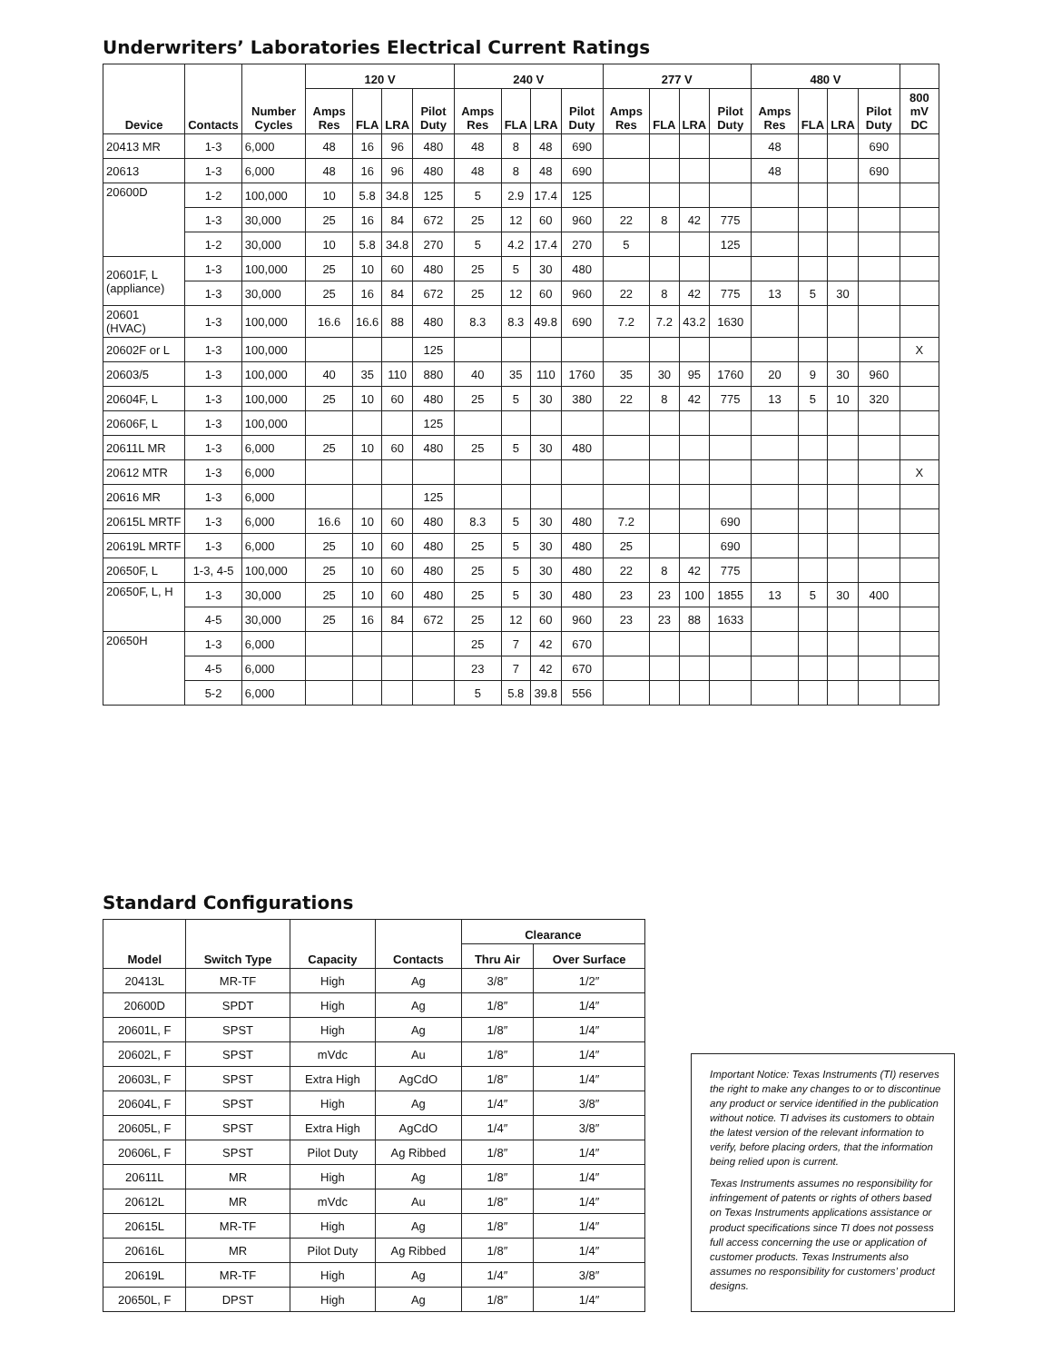Underwriters’ Laboratories Electrical Current Ratings
| Device | Contacts | Number Cycles | 120 V | | | | 240 V | | | | 277 V | | | | 480 V | | | | |
| --- | --- | --- | --- | --- | --- | --- | --- | --- | --- | --- | --- | --- | --- | --- | --- | --- | --- | --- | --- |
| | | | Amps Res | FLA | LRA | Pilot Duty | Amps Res | FLA | LRA | Pilot Duty | Amps Res | FLA | LRA | Pilot Duty | Amps Res | FLA | LRA | Pilot Duty | 800 mV DC |
| 20413 MR | 1-3 | 6,000 | 48 | 16 | 96 | 480 | 48 | 8 | 48 | 690 | | | | | 48 | | | 690 | |
| 20613 | 1-3 | 6,000 | 48 | 16 | 96 | 480 | 48 | 8 | 48 | 690 | | | | | 48 | | | 690 | |
| 20600D | 1-2 | 100,000 | 10 | 5.8 | 34.8 | 125 | 5 | 2.9 | 17.4 | 125 | | | | | | | | | |
| | 1-3 | 30,000 | 25 | 16 | 84 | 672 | 25 | 12 | 60 | 960 | 22 | 8 | 42 | 775 | | | | | |
| | 1-2 | 30,000 | 10 | 5.8 | 34.8 | 270 | 5 | 4.2 | 17.4 | 270 | 5 | | | 125 | | | | | |
| 20601F, L (appliance) | 1-3 | 100,000 | 25 | 10 | 60 | 480 | 25 | 5 | 30 | 480 | | | | | | | | | |
| | 1-3 | 30,000 | 25 | 16 | 84 | 672 | 25 | 12 | 60 | 960 | 22 | 8 | 42 | 775 | 13 | 5 | 30 | | |
| 20601 (HVAC) | 1-3 | 100,000 | 16.6 | 16.6 | 88 | 480 | 8.3 | 8.3 | 49.8 | 690 | 7.2 | 7.2 | 43.2 | 1630 | | | | | |
| 20602F or L | 1-3 | 100,000 | | | | 125 | | | | | | | | | | | | | X |
| 20603/5 | 1-3 | 100,000 | 40 | 35 | 110 | 880 | 40 | 35 | 110 | 1760 | 35 | 30 | 95 | 1760 | 20 | 9 | 30 | 960 | |
| 20604F, L | 1-3 | 100,000 | 25 | 10 | 60 | 480 | 25 | 5 | 30 | 380 | 22 | 8 | 42 | 775 | 13 | 5 | 10 | 320 | |
| 20606F, L | 1-3 | 100,000 | | | | 125 | | | | | | | | | | | | | |
| 20611L MR | 1-3 | 6,000 | 25 | 10 | 60 | 480 | 25 | 5 | 30 | 480 | | | | | | | | | |
| 20612 MTR | 1-3 | 6,000 | | | | | | | | | | | | | | | | | X |
| 20616 MR | 1-3 | 6,000 | | | | 125 | | | | | | | | | | | | | |
| 20615L MRTF | 1-3 | 6,000 | 16.6 | 10 | 60 | 480 | 8.3 | 5 | 30 | 480 | 7.2 | | | 690 | | | | | |
| 20619L MRTF | 1-3 | 6,000 | 25 | 10 | 60 | 480 | 25 | 5 | 30 | 480 | 25 | | | 690 | | | | | |
| 20650F, L | 1-3, 4-5 | 100,000 | 25 | 10 | 60 | 480 | 25 | 5 | 30 | 480 | 22 | 8 | 42 | 775 | | | | | |
| 20650F, L, H | 1-3 | 30,000 | 25 | 10 | 60 | 480 | 25 | 5 | 30 | 480 | 23 | 23 | 100 | 1855 | 13 | 5 | 30 | 400 | |
| | 4-5 | 30,000 | 25 | 16 | 84 | 672 | 25 | 12 | 60 | 960 | 23 | 23 | 88 | 1633 | | | | | |
| 20650H | 1-3 | 6,000 | | | | | 25 | 7 | 42 | 670 | | | | | | | | | |
| | 4-5 | 6,000 | | | | | 23 | 7 | 42 | 670 | | | | | | | | | |
| | 5-2 | 6,000 | | | | | 5 | 5.8 | 39.8 | 556 | | | | | | | | | |
Standard Configurations
| Model | Switch Type | Capacity | Contacts | Clearance | |
| --- | --- | --- | --- | --- | --- |
| | | | | Thru Air | Over Surface |
| 20413L | MR-TF | High | Ag | 3/8″ | 1/2″ |
| 20600D | SPDT | High | Ag | 1/8″ | 1/4″ |
| 20601L, F | SPST | High | Ag | 1/8″ | 1/4″ |
| 20602L, F | SPST | mVdc | Au | 1/8″ | 1/4″ |
| 20603L, F | SPST | Extra High | AgCdO | 1/8″ | 1/4″ |
| 20604L, F | SPST | High | Ag | 1/4″ | 3/8″ |
| 20605L, F | SPST | Extra High | AgCdO | 1/4″ | 3/8″ |
| 20606L, F | SPST | Pilot Duty | Ag Ribbed | 1/8″ | 1/4″ |
| 20611L | MR | High | Ag | 1/8″ | 1/4″ |
| 20612L | MR | mVdc | Au | 1/8″ | 1/4″ |
| 20615L | MR-TF | High | Ag | 1/8″ | 1/4″ |
| 20616L | MR | Pilot Duty | Ag Ribbed | 1/8″ | 1/4″ |
| 20619L | MR-TF | High | Ag | 1/4″ | 3/8″ |
| 20650L, F | DPST | High | Ag | 1/8″ | 1/4″ |
Important Notice: Texas Instruments (TI) reserves the right to make any changes to or to discontinue any product or service identified in the publication without notice. TI advises its customers to obtain the latest version of the relevant information to verify, before placing orders, that the information being relied upon is current.
Texas Instruments assumes no responsibility for infringement of patents or rights of others based on Texas Instruments applications assistance or product specifications since TI does not possess full access concerning the use or application of customer products. Texas Instruments also assumes no responsibility for customers’ product designs.